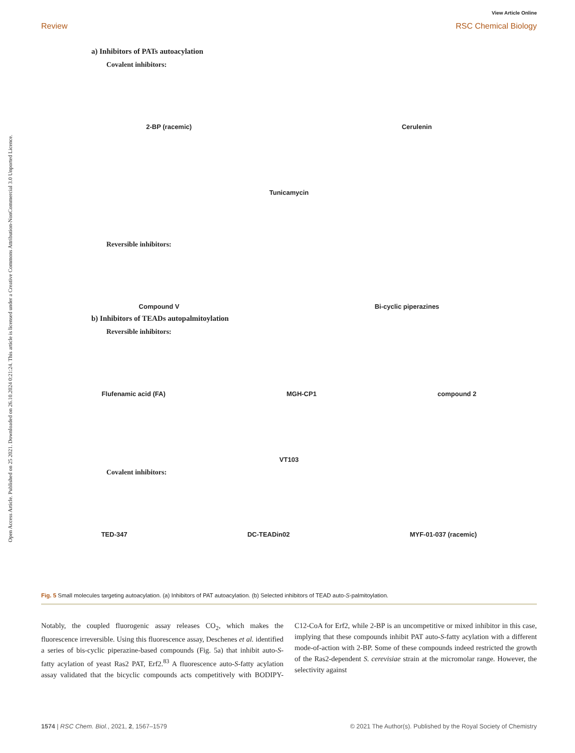Open Access Article. Published on 25 2021. Downloaded on 26.10.2024 0:21:24. This article is licensed under a Creative Commons Attribution-NonCommercial 3.0 Unported Licence.
View Article Online
Review RSC Chemical Biology
a) Inhibitors of PATs autoacylation
Covalent inhibitors:
2-BP (racemic) Cerulenin
Tunicamycin
Reversible inhibitors:
Compound V Bi-cyclic piperazines
b) Inhibitors of TEADs autopalmitoylation
Reversible inhibitors:
Flufenamic acid (FA) MGH-CP1 compound 2
VT103
Covalent inhibitors:
TED-347 DC-TEADin02 MYF-01-037 (racemic)
Fig. 5 Small molecules targeting autoacylation. (a) Inhibitors of PAT autoacylation. (b) Selected inhibitors of TEAD auto-S-palmitoylation.
Notably, the coupled fluorogenic assay releases CO<sub>2</sub>, which makes the fluorescence irreversible. Using this fluorescence assay, Deschenes et al. identified a series of bis-cyclic piperazine-based compounds (Fig. 5a) that inhibit auto-S-fatty acylation of yeast Ras2 PAT, Erf2.<sup>83</sup> A fluorescence auto-S-fatty acylation assay validated that the bicyclic compounds acts competitively with BODIPY-C12-CoA for Erf2, while 2-BP is an uncompetitive or mixed inhibitor in this case, implying that these compounds inhibit PAT auto-S-fatty acylation with a different mode-of-action with 2-BP. Some of these compounds indeed restricted the growth of the Ras2-dependent S. cerevisiae strain at the micromolar range. However, the selectivity against
1574 | RSC Chem. Biol., 2021, 2, 1567–1579 © 2021 The Author(s). Published by the Royal Society of Chemistry